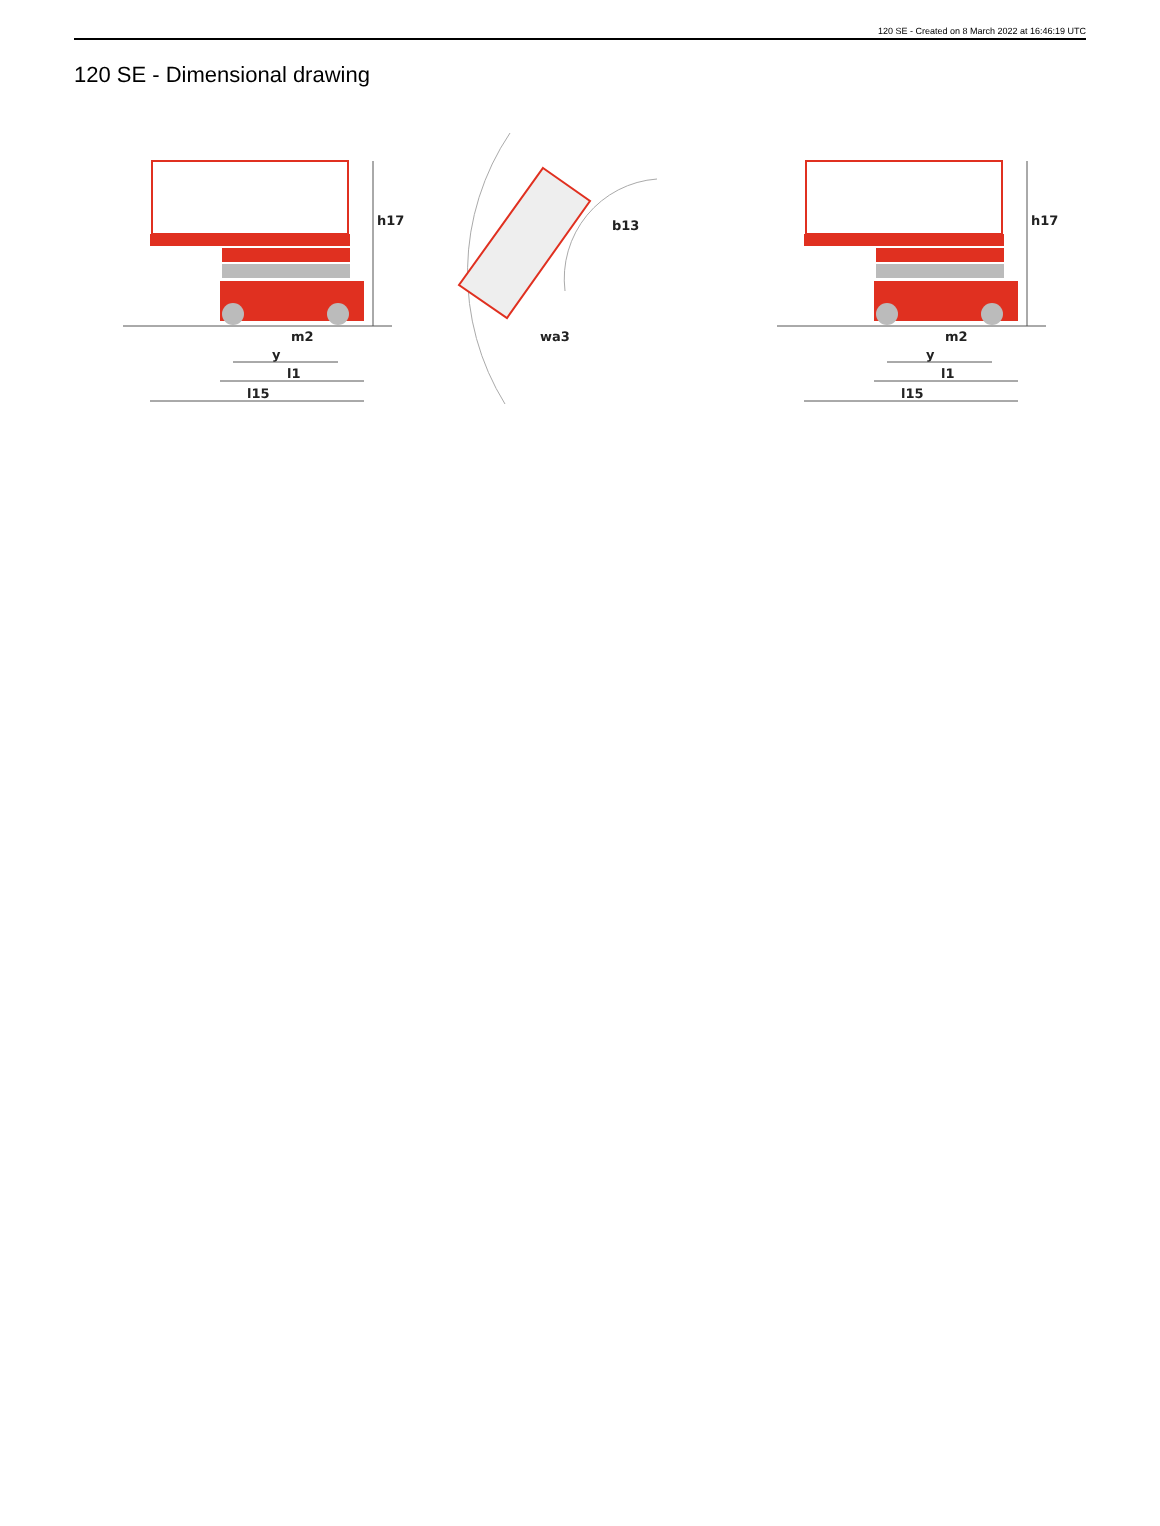120 SE - Created on 8 March 2022 at 16:46:19 UTC
120 SE - Dimensional drawing
h17
m2
y
l1
l15
b13
wa3